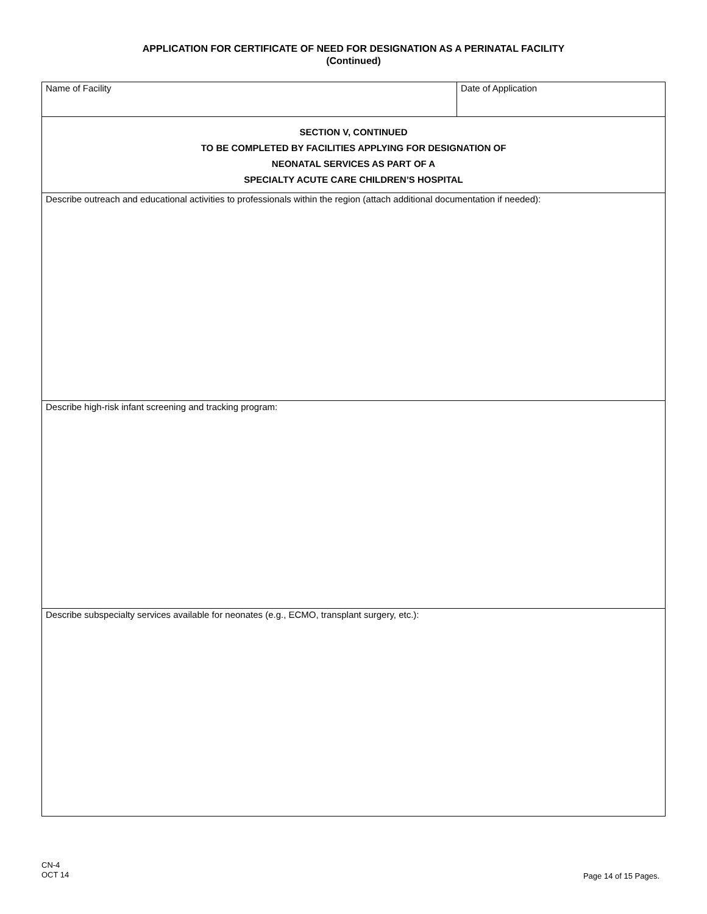APPLICATION FOR CERTIFICATE OF NEED FOR DESIGNATION AS A PERINATAL FACILITY
(Continued)
| Name of Facility | Date of Application |
| SECTION V, CONTINUED TO BE COMPLETED BY FACILITIES APPLYING FOR DESIGNATION OF NEONATAL SERVICES AS PART OF A SPECIALTY ACUTE CARE CHILDREN’S HOSPITAL | |
| Describe outreach and educational activities to professionals within the region (attach additional documentation if needed): | |
| Describe high-risk infant screening and tracking program: | |
| Describe subspecialty services available for neonates (e.g., ECMO, transplant surgery, etc.): | |
CN-4
OCT 14
Page 14 of 15 Pages.